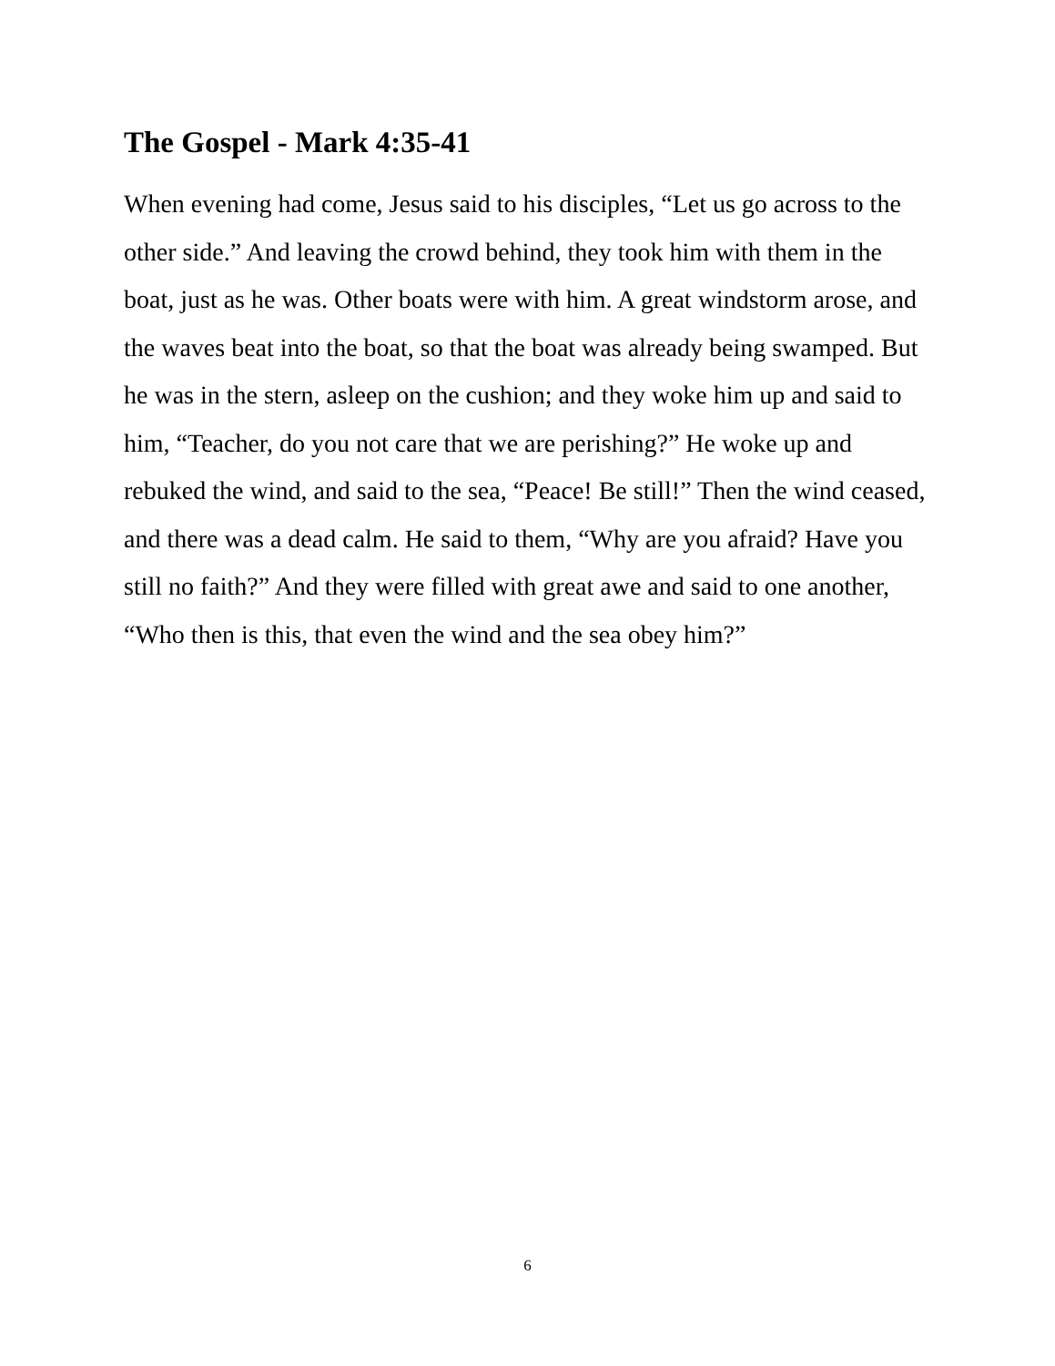The Gospel - Mark 4:35-41
When evening had come, Jesus said to his disciples, “Let us go across to the other side.” And leaving the crowd behind, they took him with them in the boat, just as he was. Other boats were with him. A great windstorm arose, and the waves beat into the boat, so that the boat was already being swamped. But he was in the stern, asleep on the cushion; and they woke him up and said to him, “Teacher, do you not care that we are perishing?” He woke up and rebuked the wind, and said to the sea, “Peace! Be still!” Then the wind ceased, and there was a dead calm. He said to them, “Why are you afraid? Have you still no faith?” And they were filled with great awe and said to one another, “Who then is this, that even the wind and the sea obey him?”
6